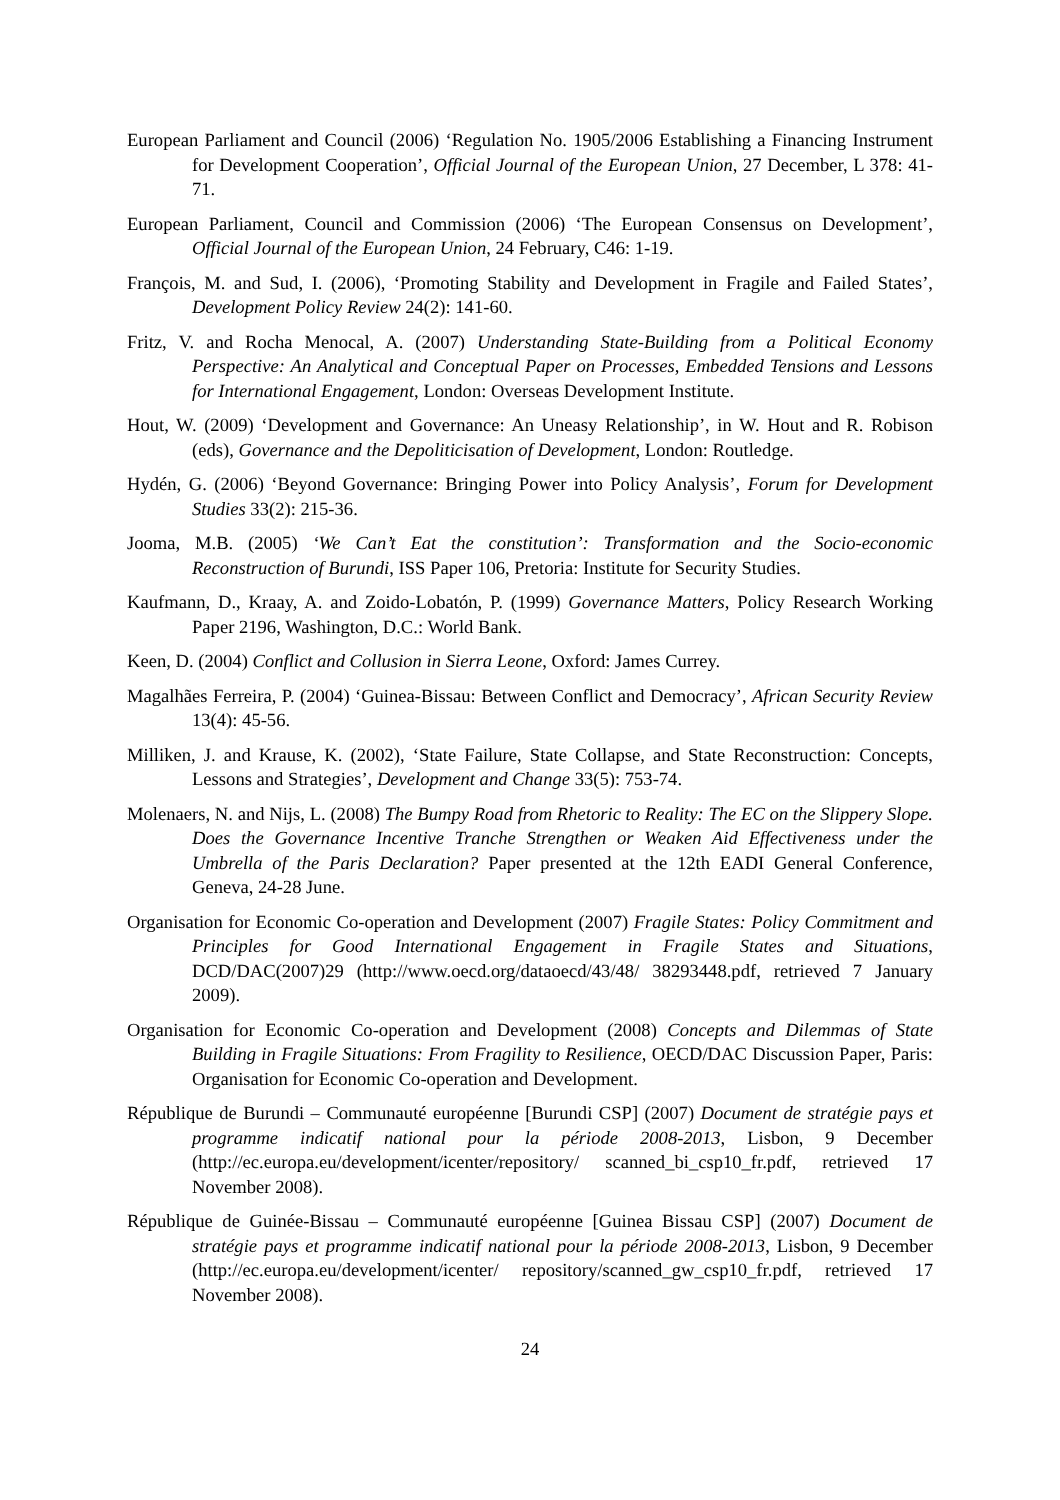European Parliament and Council (2006) ‘Regulation No. 1905/2006 Establishing a Financing Instrument for Development Cooperation’, Official Journal of the European Union, 27 December, L 378: 41-71.
European Parliament, Council and Commission (2006) ‘The European Consensus on Development’, Official Journal of the European Union, 24 February, C46: 1-19.
François, M. and Sud, I. (2006), ‘Promoting Stability and Development in Fragile and Failed States’, Development Policy Review 24(2): 141-60.
Fritz, V. and Rocha Menocal, A. (2007) Understanding State-Building from a Political Economy Perspective: An Analytical and Conceptual Paper on Processes, Embedded Tensions and Lessons for International Engagement, London: Overseas Development Institute.
Hout, W. (2009) ‘Development and Governance: An Uneasy Relationship’, in W. Hout and R. Robison (eds), Governance and the Depoliticisation of Development, London: Routledge.
Hydén, G. (2006) ‘Beyond Governance: Bringing Power into Policy Analysis’, Forum for Development Studies 33(2): 215-36.
Jooma, M.B. (2005) ‘We Can’t Eat the constitution’: Transformation and the Socio-economic Reconstruction of Burundi, ISS Paper 106, Pretoria: Institute for Security Studies.
Kaufmann, D., Kraay, A. and Zoido-Lobatón, P. (1999) Governance Matters, Policy Research Working Paper 2196, Washington, D.C.: World Bank.
Keen, D. (2004) Conflict and Collusion in Sierra Leone, Oxford: James Currey.
Magalhães Ferreira, P. (2004) ‘Guinea-Bissau: Between Conflict and Democracy’, African Security Review 13(4): 45-56.
Milliken, J. and Krause, K. (2002), ‘State Failure, State Collapse, and State Reconstruction: Concepts, Lessons and Strategies’, Development and Change 33(5): 753-74.
Molenaers, N. and Nijs, L. (2008) The Bumpy Road from Rhetoric to Reality: The EC on the Slippery Slope. Does the Governance Incentive Tranche Strengthen or Weaken Aid Effectiveness under the Umbrella of the Paris Declaration? Paper presented at the 12th EADI General Conference, Geneva, 24-28 June.
Organisation for Economic Co-operation and Development (2007) Fragile States: Policy Commitment and Principles for Good International Engagement in Fragile States and Situations, DCD/DAC(2007)29 (http://www.oecd.org/dataoecd/43/48/ 38293448.pdf, retrieved 7 January 2009).
Organisation for Economic Co-operation and Development (2008) Concepts and Dilemmas of State Building in Fragile Situations: From Fragility to Resilience, OECD/DAC Discussion Paper, Paris: Organisation for Economic Co-operation and Development.
République de Burundi – Communauté européenne [Burundi CSP] (2007) Document de stratégie pays et programme indicatif national pour la période 2008-2013, Lisbon, 9 December (http://ec.europa.eu/development/icenter/repository/ scanned_bi_csp10_fr.pdf, retrieved 17 November 2008).
République de Guinée-Bissau – Communauté européenne [Guinea Bissau CSP] (2007) Document de stratégie pays et programme indicatif national pour la période 2008-2013, Lisbon, 9 December (http://ec.europa.eu/development/icenter/ repository/scanned_gw_csp10_fr.pdf, retrieved 17 November 2008).
24